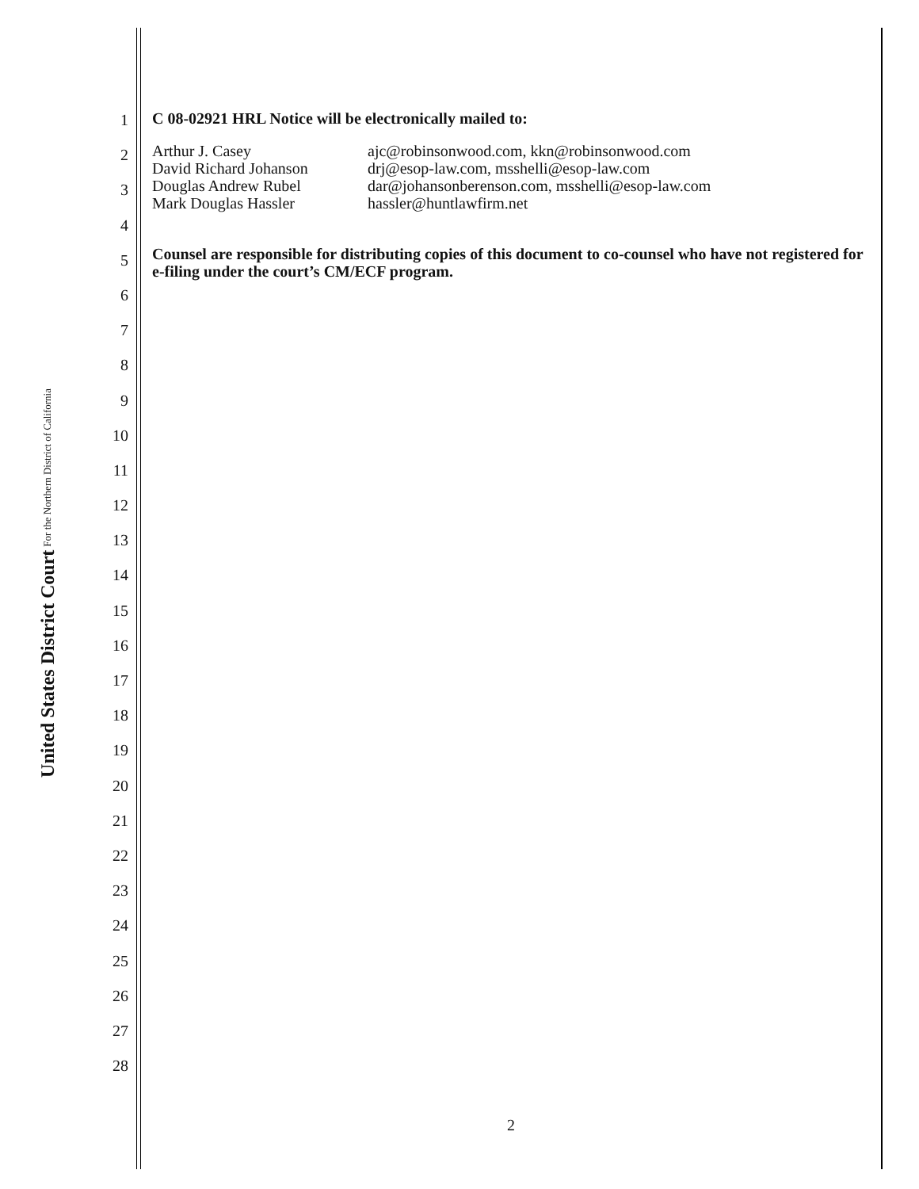United States District Court For the Northern District of California
1
2
3
4
5
6
7
8
9
10
11
12
13
14
15
16
17
18
19
20
21
22
23
24
25
26
27
28
C 08-02921 HRL Notice will be electronically mailed to:
Arthur J. Casey ajc@robinsonwood.com, kkn@robinsonwood.com
David Richard Johanson drj@esop-law.com, msshelli@esop-law.com
Douglas Andrew Rubel dar@johansonberenson.com, msshelli@esop-law.com
Mark Douglas Hassler hassler@huntlawfirm.net
Counsel are responsible for distributing copies of this document to co-counsel who have not registered for e-filing under the court’s CM/ECF program.
2